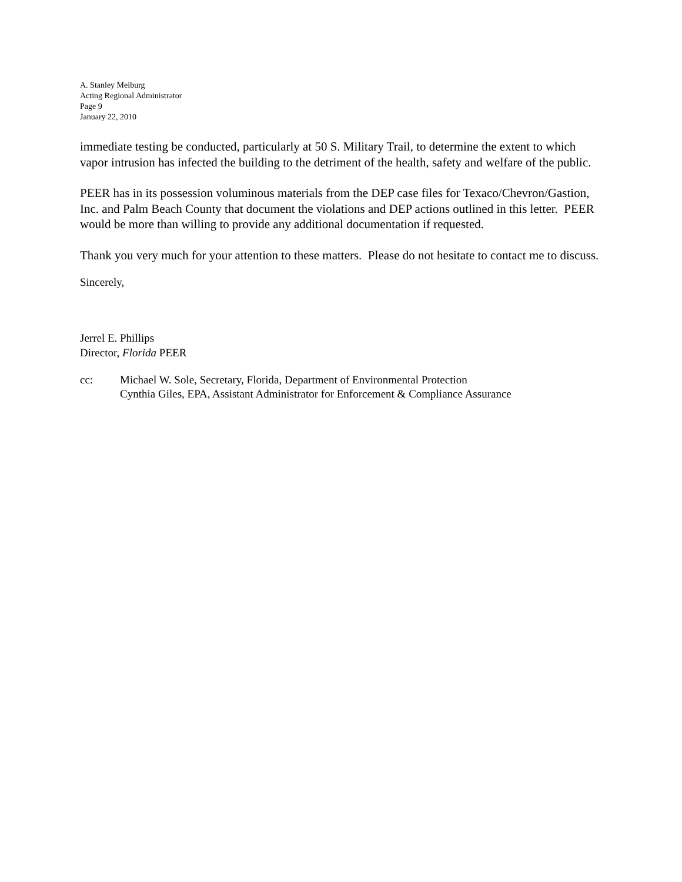A. Stanley Meiburg
Acting Regional Administrator
Page 9
January 22, 2010
immediate testing be conducted, particularly at 50 S. Military Trail, to determine the extent to which vapor intrusion has infected the building to the detriment of the health, safety and welfare of the public.
PEER has in its possession voluminous materials from the DEP case files for Texaco/Chevron/Gastion, Inc. and Palm Beach County that document the violations and DEP actions outlined in this letter. PEER would be more than willing to provide any additional documentation if requested.
Thank you very much for your attention to these matters. Please do not hesitate to contact me to discuss.
Sincerely,
Jerrel E. Phillips
Director, Florida PEER
cc: Michael W. Sole, Secretary, Florida, Department of Environmental Protection
Cynthia Giles, EPA, Assistant Administrator for Enforcement & Compliance Assurance